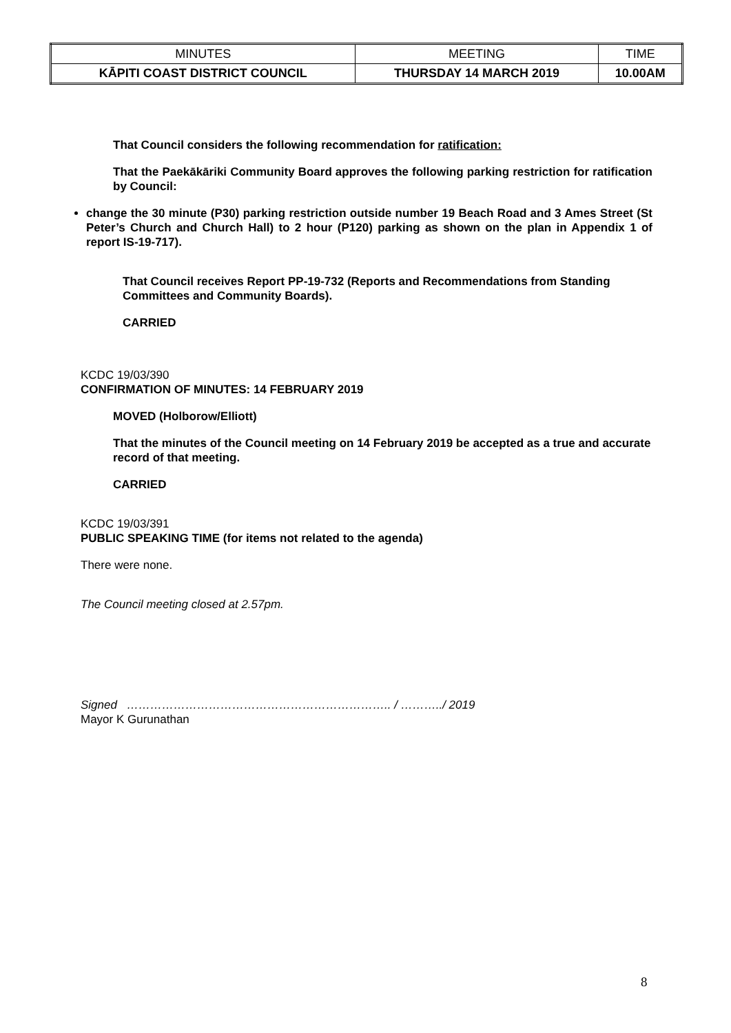| MINUTES | MEETING | TIME |
| KĀPITI COAST DISTRICT COUNCIL | THURSDAY 14 MARCH 2019 | 10.00AM |
That Council considers the following recommendation for ratification:
That the Paekākāriki Community Board approves the following parking restriction for ratification by Council:
change the 30 minute (P30) parking restriction outside number 19 Beach Road and 3 Ames Street (St Peter’s Church and Church Hall) to 2 hour (P120) parking as shown on the plan in Appendix 1 of report IS-19-717).
That Council receives Report PP-19-732 (Reports and Recommendations from Standing Committees and Community Boards).
CARRIED
KCDC 19/03/390
CONFIRMATION OF MINUTES: 14 FEBRUARY 2019
MOVED (Holborow/Elliott)
That the minutes of the Council meeting on 14 February 2019 be accepted as a true and accurate record of that meeting.
CARRIED
KCDC 19/03/391
PUBLIC SPEAKING TIME (for items not related to the agenda)
There were none.
The Council meeting closed at 2.57pm.
Signed ………………………………………………………….. / ………../ 2019
Mayor K Gurunathan
8